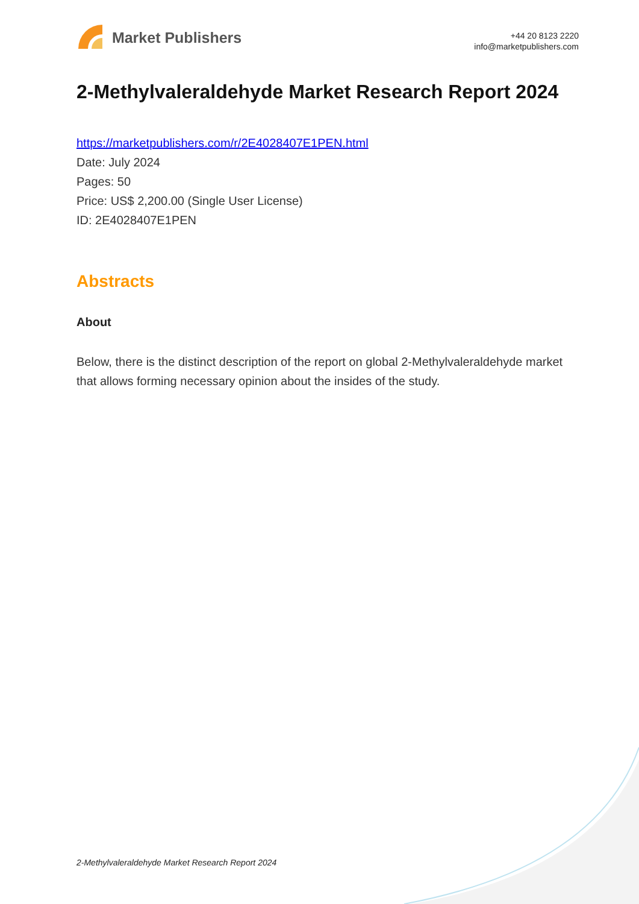Market Publishers
+44 20 8123 2220
info@marketpublishers.com
2-Methylvaleraldehyde Market Research Report 2024
https://marketpublishers.com/r/2E4028407E1PEN.html
Date: July 2024
Pages: 50
Price: US$ 2,200.00 (Single User License)
ID: 2E4028407E1PEN
Abstracts
About
Below, there is the distinct description of the report on global 2-Methylvaleraldehyde market that allows forming necessary opinion about the insides of the study.
2-Methylvaleraldehyde Market Research Report 2024